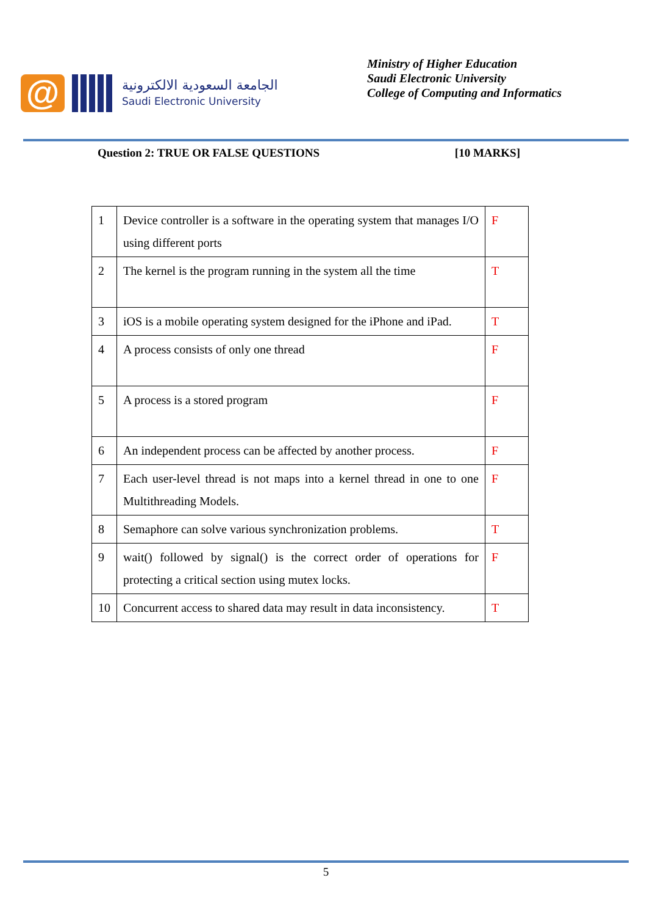@
الجامعة السعودية الالكترونية
Saudi Electronic University
Ministry of Higher Education
Saudi Electronic University
College of Computing and Informatics
Question 2: TRUE OR FALSE QUESTIONS [10 MARKS]
| 1 | Device controller is a software in the operating system that manages I/O using different ports | F |
| 2 | The kernel is the program running in the system all the time | T |
| 3 | iOS is a mobile operating system designed for the iPhone and iPad. | T |
| 4 | A process consists of only one thread | F |
| 5 | A process is a stored program | F |
| 6 | An independent process can be affected by another process. | F |
| 7 | Each user-level thread is not maps into a kernel thread in one to one Multithreading Models. | F |
| 8 | Semaphore can solve various synchronization problems. | T |
| 9 | wait() followed by signal() is the correct order of operations for protecting a critical section using mutex locks. | F |
| 10 | Concurrent access to shared data may result in data inconsistency. | T |
5